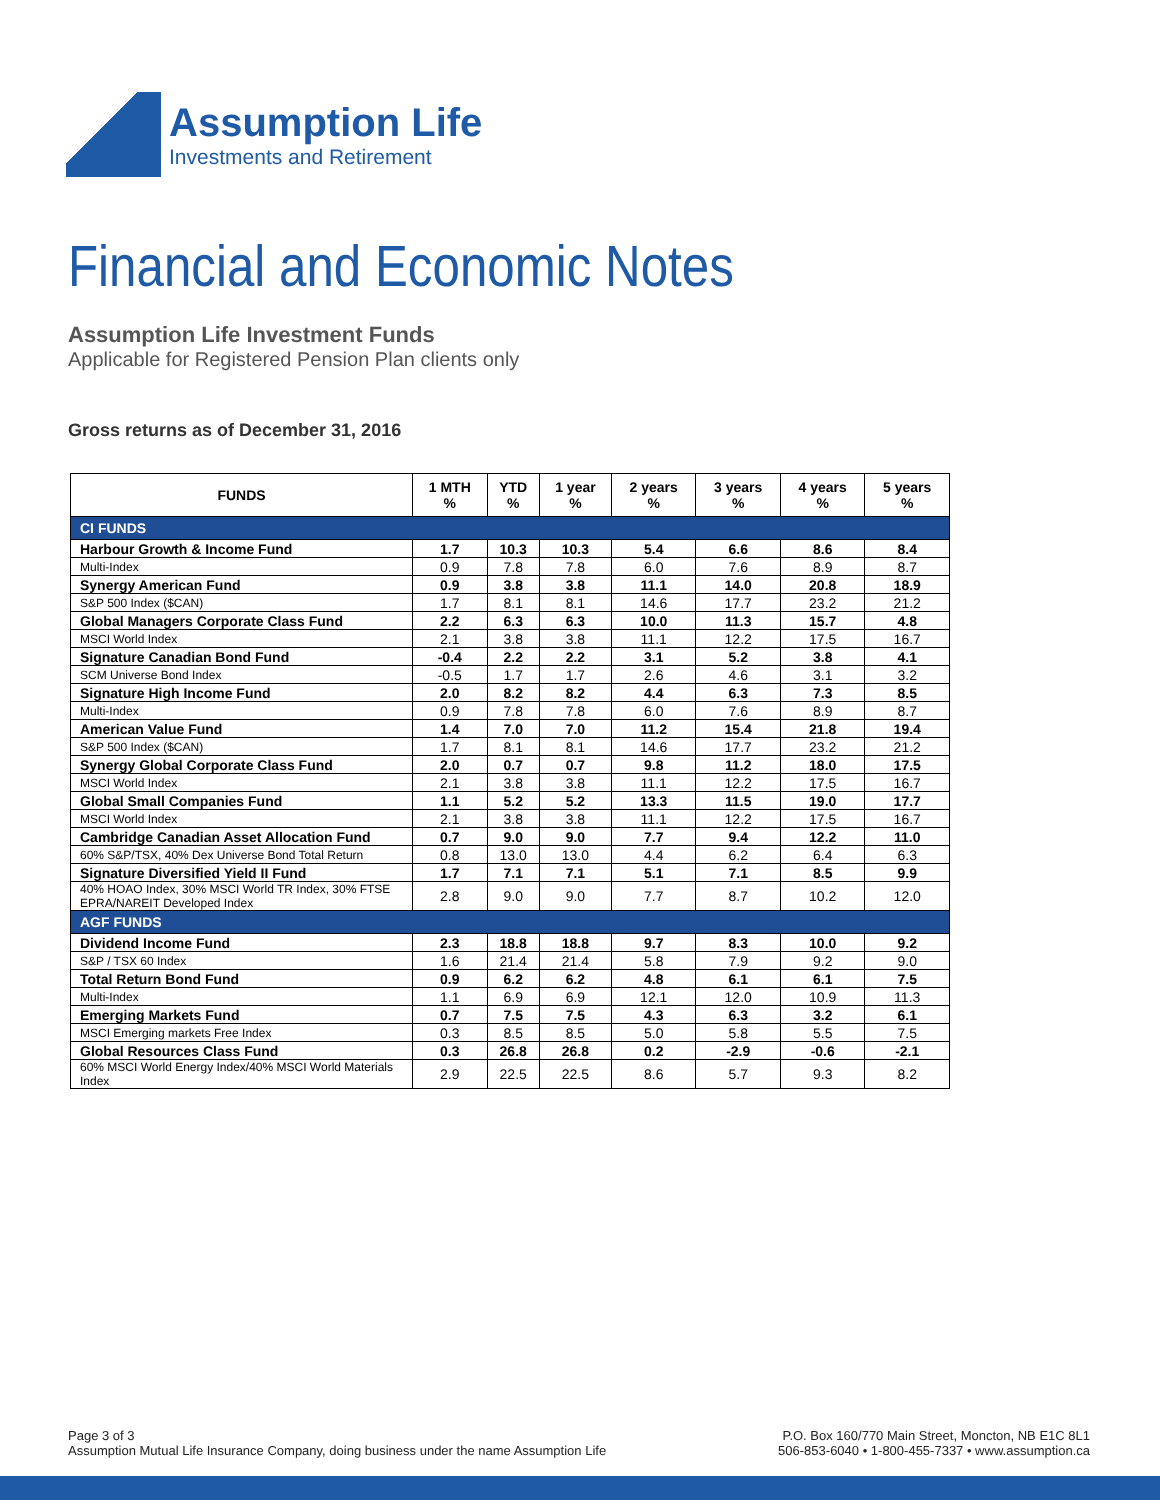Assumption Life
Investments and Retirement
Financial and Economic Notes
Assumption Life Investment Funds
Applicable for Registered Pension Plan clients only
Gross returns as of December 31, 2016
| FUNDS | 1 MTH % | YTD % | 1 year % | 2 years % | 3 years % | 4 years % | 5 years % |
| --- | --- | --- | --- | --- | --- | --- | --- |
| CI FUNDS | | | | | | | |
| Harbour Growth & Income Fund | 1.7 | 10.3 | 10.3 | 5.4 | 6.6 | 8.6 | 8.4 |
| Multi-Index | 0.9 | 7.8 | 7.8 | 6.0 | 7.6 | 8.9 | 8.7 |
| Synergy American Fund | 0.9 | 3.8 | 3.8 | 11.1 | 14.0 | 20.8 | 18.9 |
| S&P 500 Index ($CAN) | 1.7 | 8.1 | 8.1 | 14.6 | 17.7 | 23.2 | 21.2 |
| Global Managers Corporate Class Fund | 2.2 | 6.3 | 6.3 | 10.0 | 11.3 | 15.7 | 4.8 |
| MSCI World Index | 2.1 | 3.8 | 3.8 | 11.1 | 12.2 | 17.5 | 16.7 |
| Signature Canadian Bond Fund | -0.4 | 2.2 | 2.2 | 3.1 | 5.2 | 3.8 | 4.1 |
| SCM Universe Bond Index | -0.5 | 1.7 | 1.7 | 2.6 | 4.6 | 3.1 | 3.2 |
| Signature High Income Fund | 2.0 | 8.2 | 8.2 | 4.4 | 6.3 | 7.3 | 8.5 |
| Multi-Index | 0.9 | 7.8 | 7.8 | 6.0 | 7.6 | 8.9 | 8.7 |
| American Value Fund | 1.4 | 7.0 | 7.0 | 11.2 | 15.4 | 21.8 | 19.4 |
| S&P 500 Index ($CAN) | 1.7 | 8.1 | 8.1 | 14.6 | 17.7 | 23.2 | 21.2 |
| Synergy Global Corporate Class Fund | 2.0 | 0.7 | 0.7 | 9.8 | 11.2 | 18.0 | 17.5 |
| MSCI World Index | 2.1 | 3.8 | 3.8 | 11.1 | 12.2 | 17.5 | 16.7 |
| Global Small Companies Fund | 1.1 | 5.2 | 5.2 | 13.3 | 11.5 | 19.0 | 17.7 |
| MSCI World Index | 2.1 | 3.8 | 3.8 | 11.1 | 12.2 | 17.5 | 16.7 |
| Cambridge Canadian Asset Allocation Fund | 0.7 | 9.0 | 9.0 | 7.7 | 9.4 | 12.2 | 11.0 |
| 60% S&P/TSX, 40% Dex Universe Bond Total Return | 0.8 | 13.0 | 13.0 | 4.4 | 6.2 | 6.4 | 6.3 |
| Signature Diversified Yield II Fund | 1.7 | 7.1 | 7.1 | 5.1 | 7.1 | 8.5 | 9.9 |
| 40% HOAO Index, 30% MSCI World TR Index, 30% FTSE EPRA/NAREIT Developed Index | 2.8 | 9.0 | 9.0 | 7.7 | 8.7 | 10.2 | 12.0 |
| AGF FUNDS | | | | | | | |
| Dividend Income Fund | 2.3 | 18.8 | 18.8 | 9.7 | 8.3 | 10.0 | 9.2 |
| S&P / TSX 60 Index | 1.6 | 21.4 | 21.4 | 5.8 | 7.9 | 9.2 | 9.0 |
| Total Return Bond Fund | 0.9 | 6.2 | 6.2 | 4.8 | 6.1 | 6.1 | 7.5 |
| Multi-Index | 1.1 | 6.9 | 6.9 | 12.1 | 12.0 | 10.9 | 11.3 |
| Emerging Markets Fund | 0.7 | 7.5 | 7.5 | 4.3 | 6.3 | 3.2 | 6.1 |
| MSCI Emerging markets Free Index | 0.3 | 8.5 | 8.5 | 5.0 | 5.8 | 5.5 | 7.5 |
| Global Resources Class Fund | 0.3 | 26.8 | 26.8 | 0.2 | -2.9 | -0.6 | -2.1 |
| 60% MSCI World Energy Index/40% MSCI World Materials Index | 2.9 | 22.5 | 22.5 | 8.6 | 5.7 | 9.3 | 8.2 |
Page 3 of 3
Assumption Mutual Life Insurance Company, doing business under the name Assumption Life
P.O. Box 160/770 Main Street, Moncton, NB E1C 8L1
506-853-6040 • 1-800-455-7337 • www.assumption.ca